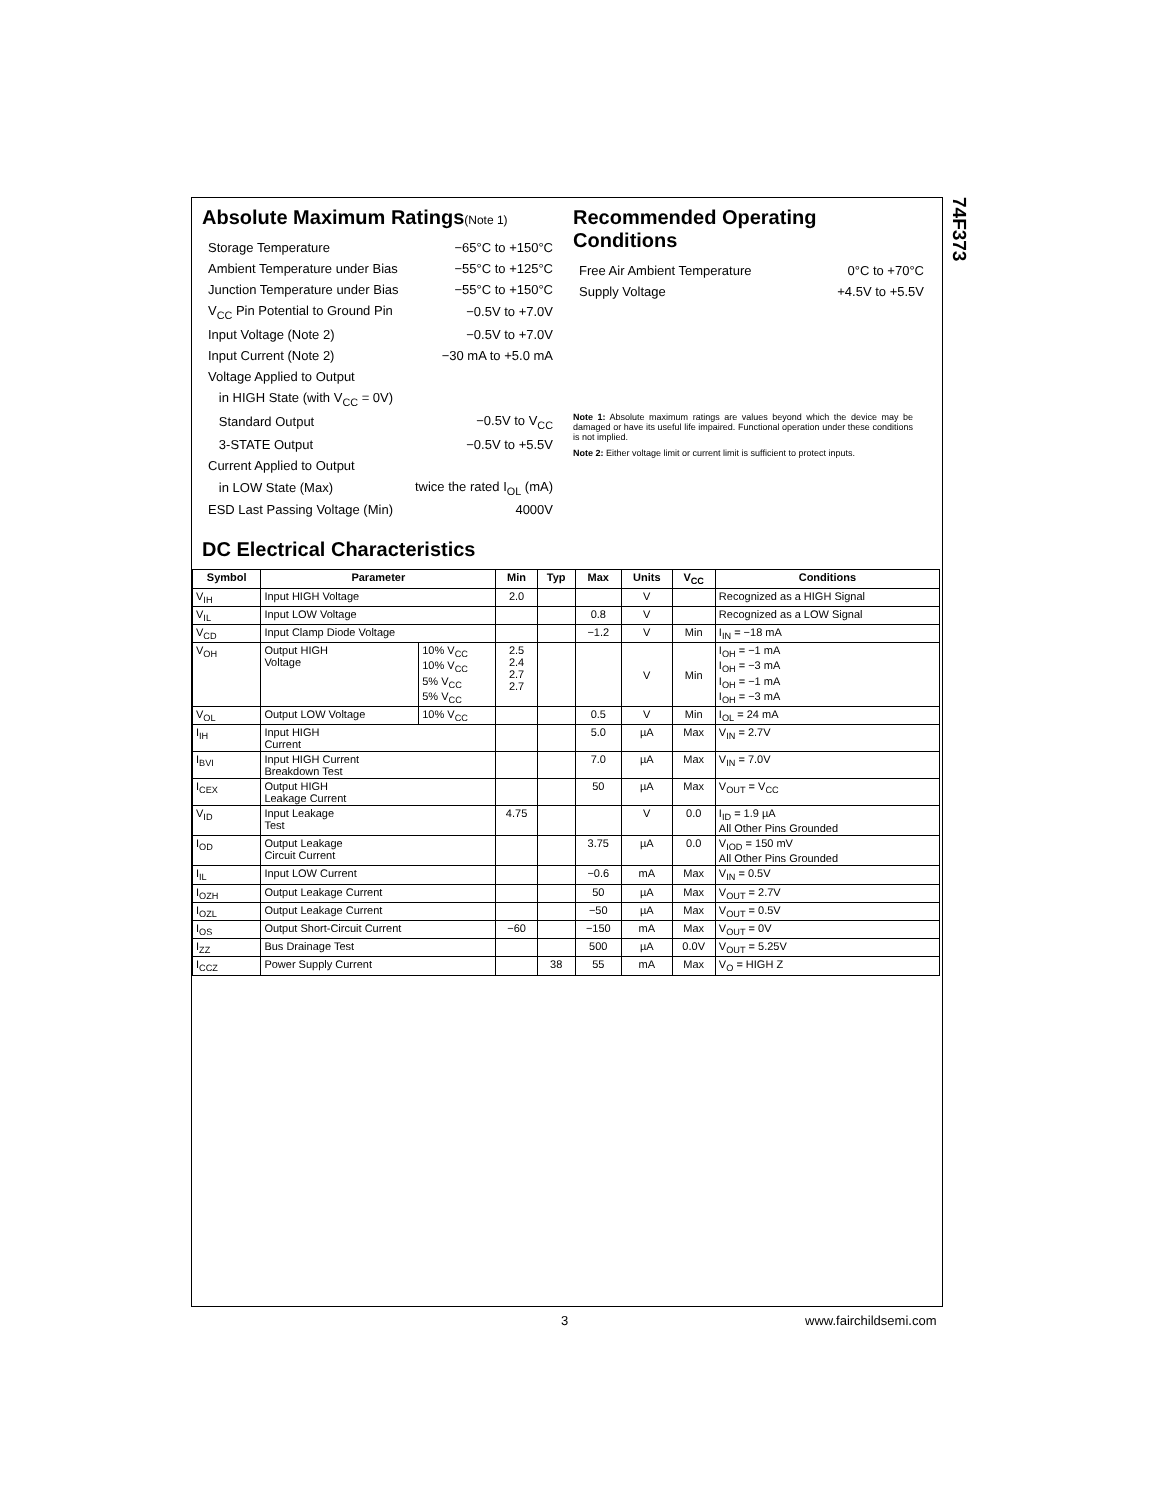74F373
Absolute Maximum Ratings(Note 1)
| Storage Temperature | −65°C to +150°C |
| Ambient Temperature under Bias | −55°C to +125°C |
| Junction Temperature under Bias | −55°C to +150°C |
| V<sub>CC</sub> Pin Potential to Ground Pin | −0.5V to +7.0V |
| Input Voltage (Note 2) | −0.5V to +7.0V |
| Input Current (Note 2) | −30 mA to +5.0 mA |
| Voltage Applied to Output | |
| in HIGH State (with V<sub>CC</sub> = 0V) | |
| Standard Output | −0.5V to V<sub>CC</sub> |
| 3-STATE Output | −0.5V to +5.5V |
| Current Applied to Output | |
| in LOW State (Max) | twice the rated I<sub>OL</sub> (mA) |
| ESD Last Passing Voltage (Min) | 4000V |
Recommended Operating
Conditions
| Free Air Ambient Temperature | 0°C to +70°C |
| Supply Voltage | +4.5V to +5.5V |
Note 1: Absolute maximum ratings are values beyond which the device may be damaged or have its useful life impaired. Functional operation under these conditions is not implied.
Note 2: Either voltage limit or current limit is sufficient to protect inputs.
DC Electrical Characteristics
| Symbol | Parameter | | Min | Typ | Max | Units | V<sub>CC</sub> | Conditions |
| --- | --- | --- | --- | --- | --- | --- | --- | --- |
| V<sub>IH</sub> | Input HIGH Voltage | | 2.0 | | | V | | Recognized as a HIGH Signal |
| V<sub>IL</sub> | Input LOW Voltage | | | | 0.8 | V | | Recognized as a LOW Signal |
| V<sub>CD</sub> | Input Clamp Diode Voltage | | | | −1.2 | V | Min | I<sub>IN</sub> = −18 mA |
| V<sub>OH</sub> | Output HIGH Voltage | 10% V<sub>CC</sub> 10% V<sub>CC</sub> 5% V<sub>CC</sub> 5% V<sub>CC</sub> | 2.5 2.4 2.7 2.7 | | | V | Min | I<sub>OH</sub> = −1 mA I<sub>OH</sub> = −3 mA I<sub>OH</sub> = −1 mA I<sub>OH</sub> = −3 mA |
| V<sub>OL</sub> | Output LOW Voltage | 10% V<sub>CC</sub> | | | 0.5 | V | Min | I<sub>OL</sub> = 24 mA |
| I<sub>IH</sub> | Input HIGH Current | | | | 5.0 | µA | Max | V<sub>IN</sub> = 2.7V |
| I<sub>BVI</sub> | Input HIGH Current Breakdown Test | | | | 7.0 | µA | Max | V<sub>IN</sub> = 7.0V |
| I<sub>CEX</sub> | Output HIGH Leakage Current | | | | 50 | µA | Max | V<sub>OUT</sub> = V<sub>CC</sub> |
| V<sub>ID</sub> | Input Leakage Test | | 4.75 | | | V | 0.0 | I<sub>ID</sub> = 1.9 µA All Other Pins Grounded |
| I<sub>OD</sub> | Output Leakage Circuit Current | | | | 3.75 | µA | 0.0 | V<sub>IOD</sub> = 150 mV All Other Pins Grounded |
| I<sub>IL</sub> | Input LOW Current | | | | −0.6 | mA | Max | V<sub>IN</sub> = 0.5V |
| I<sub>OZH</sub> | Output Leakage Current | | | | 50 | µA | Max | V<sub>OUT</sub> = 2.7V |
| I<sub>OZL</sub> | Output Leakage Current | | | | −50 | µA | Max | V<sub>OUT</sub> = 0.5V |
| I<sub>OS</sub> | Output Short-Circuit Current | | −60 | | −150 | mA | Max | V<sub>OUT</sub> = 0V |
| I<sub>ZZ</sub> | Bus Drainage Test | | | | 500 | µA | 0.0V | V<sub>OUT</sub> = 5.25V |
| I<sub>CCZ</sub> | Power Supply Current | | | 38 | 55 | mA | Max | V<sub>O</sub> = HIGH Z |
3 www.fairchildsemi.com